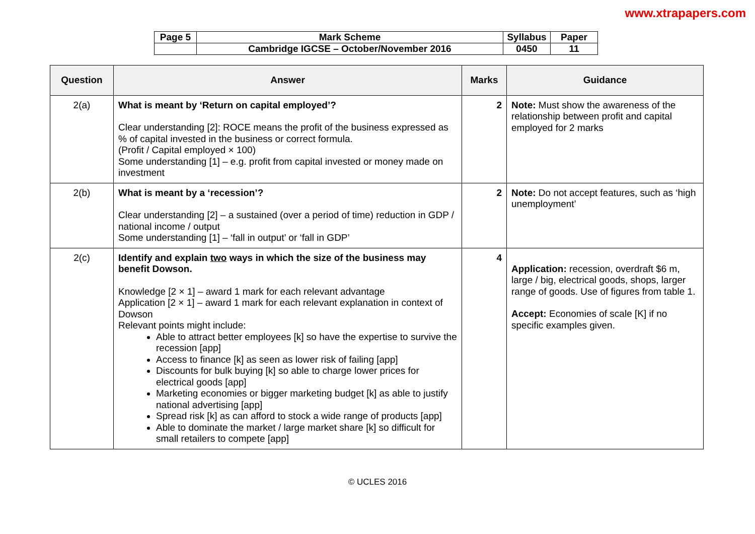www.xtrapapers.com
| Page 5 | Mark Scheme | Syllabus | Paper |
| | Cambridge IGCSE – October/November 2016 | 0450 | 11 |
| Question | Answer | Marks | Guidance |
| --- | --- | --- | --- |
| 2(a) | What is meant by ‘Return on capital employed’? Clear understanding [2]: ROCE means the profit of the business expressed as % of capital invested in the business or correct formula. (Profit / Capital employed × 100) Some understanding [1] – e.g. profit from capital invested or money made on investment | 2 | Note: Must show the awareness of the relationship between profit and capital employed for 2 marks |
| 2(b) | What is meant by a ‘recession’? Clear understanding [2] – a sustained (over a period of time) reduction in GDP / national income / output Some understanding [1] – ‘fall in output’ or ‘fall in GDP’ | 2 | Note: Do not accept features, such as ‘high unemployment’ |
| 2(c) | Identify and explain two ways in which the size of the business may benefit Dowson. Knowledge [2 × 1] – award 1 mark for each relevant advantage Application [2 × 1] – award 1 mark for each relevant explanation in context of Dowson Relevant points might include: Able to attract better employees [k] so have the expertise to survive the recession [app] Access to finance [k] as seen as lower risk of failing [app] Discounts for bulk buying [k] so able to charge lower prices for electrical goods [app] Marketing economies or bigger marketing budget [k] as able to justify national advertising [app] Spread risk [k] as can afford to stock a wide range of products [app] Able to dominate the market / large market share [k] so difficult for small retailers to compete [app] | 4 | Application: recession, overdraft $6 m, large / big, electrical goods, shops, larger range of goods. Use of figures from table 1. Accept: Economies of scale [K] if no specific examples given. |
© UCLES 2016